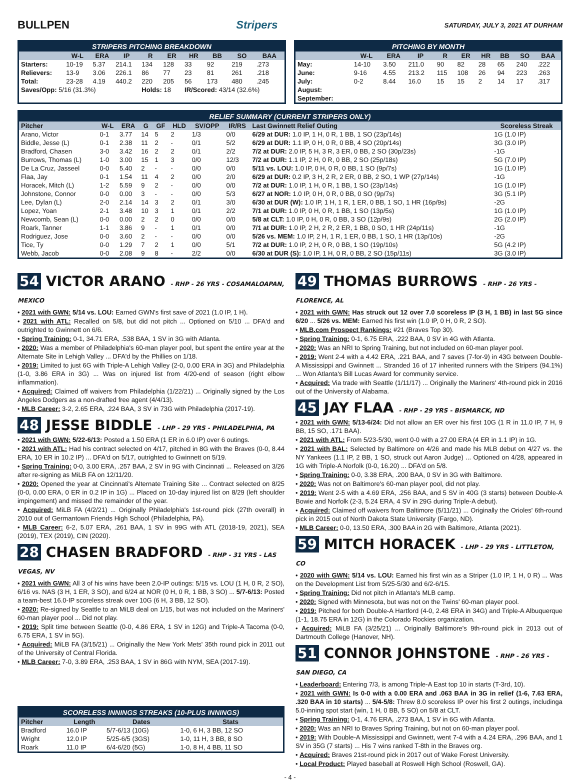BULLPEN Stripers SATURDAY, JULY 3, 2021 AT DURHAM
STRIPERS PITCHING BREAKDOWN
| | W-L | ERA | IP | R | ER | HR | BB | SO | BAA |
| --- | --- | --- | --- | --- | --- | --- | --- | --- | --- |
| Starters: | 10-19 | 5.37 | 214.1 | 134 | 128 | 33 | 92 | 219 | .273 |
| Relievers: | 13-9 | 3.06 | 226.1 | 86 | 77 | 23 | 81 | 261 | .218 |
| Total: | 23-28 | 4.19 | 440.2 | 220 | 205 | 56 | 173 | 480 | .245 |
| Saves/Opp: 5/16 (31.3%) | | | | Holds: 18 | | IR/Scored: 43/14 (32.6%) | | | |
PITCHING BY MONTH
| | W-L | ERA | IP | R | ER | HR | BB | SO | BAA |
| --- | --- | --- | --- | --- | --- | --- | --- | --- | --- |
| May: | 14-10 | 3.50 | 211.0 | 90 | 82 | 28 | 65 | 240 | .222 |
| June: | 9-16 | 4.55 | 213.2 | 115 | 108 | 26 | 94 | 223 | .263 |
| July: | 0-2 | 8.44 | 16.0 | 15 | 15 | 2 | 14 | 17 | .317 |
| August: | | | | | | | | | |
| September: | | | | | | | | | |
RELIEF SUMMARY (CURRENT STRIPERS ONLY)
| Pitcher | W-L | ERA | G | GF | HLD | SV/OPP | IR/RS | Last Gwinnett Relief Outing | Scoreless Streak |
| --- | --- | --- | --- | --- | --- | --- | --- | --- | --- |
| Arano, Victor | 0-1 | 3.77 | 14 | 5 | 2 | 1/3 | 0/0 | 6/29 at DUR: 1.0 IP, 1 H, 0 R, 1 BB, 1 SO (23p/14s) | 1G (1.0 IP) |
| Biddle, Jesse (L) | 0-1 | 2.38 | 11 | 2 | - | 0/1 | 5/2 | 6/29 at DUR: 1.1 IP, 0 H, 0 R, 0 BB, 4 SO (20p/14s) | 3G (3.0 IP) |
| Bradford, Chasen | 3-0 | 3.42 | 16 | 2 | 2 | 0/1 | 2/2 | 7/2 at DUR: 2.0 IP, 5 H, 3 R, 3 ER, 0 BB, 2 SO (30p/23s) | -1G |
| Burrows, Thomas (L) | 1-0 | 3.00 | 15 | 1 | 3 | 0/0 | 12/3 | 7/2 at DUR: 1.1 IP, 2 H, 0 R, 0 BB, 2 SO (25p/18s) | 5G (7.0 IP) |
| De La Cruz, Jasseel | 0-0 | 5.40 | 2 | - | - | 0/0 | 0/0 | 5/11 vs. LOU: 1.0 IP, 0 H, 0 R, 0 BB, 1 SO (9p/7s) | 1G (1.0 IP) |
| Flaa, Jay | 0-1 | 1.54 | 11 | 4 | 2 | 0/0 | 2/0 | 6/29 at DUR: 0.2 IP, 3 H, 2 R, 2 ER, 0 BB, 2 SO, 1 WP (27p/14s) | -1G |
| Horacek, Mitch (L) | 1-2 | 5.59 | 9 | 2 | - | 0/0 | 0/0 | 7/2 at DUR: 1.0 IP, 1 H, 0 R, 1 BB, 1 SO (23p/14s) | 1G (1.0 IP) |
| Johnstone, Connor | 0-0 | 0.00 | 3 | - | - | 0/0 | 5/3 | 6/27 at NOR: 1.0 IP, 0 H, 0 R, 0 BB, 0 SO (9p/7s) | 3G (5.1 IP) |
| Lee, Dylan (L) | 2-0 | 2.14 | 14 | 3 | 2 | 0/1 | 3/0 | 6/30 at DUR (W): 1.0 IP, 1 H, 1 R, 1 ER, 0 BB, 1 SO, 1 HR (16p/9s) | -2G |
| Lopez, Yoan | 2-1 | 3.48 | 10 | 3 | 1 | 0/1 | 2/2 | 7/1 at DUR: 1.0 IP, 0 H, 0 R, 1 BB, 1 SO (13p/5s) | 1G (1.0 IP) |
| Newcomb, Sean (L) | 0-0 | 0.00 | 2 | 2 | 0 | 0/0 | 0/0 | 5/8 at CLT: 1.0 IP, 0 H, 0 R, 0 BB, 3 SO (12p/9s) | 2G (2.0 IP) |
| Roark, Tanner | 1-1 | 3.86 | 9 | - | 1 | 0/1 | 0/0 | 7/1 at DUR: 1.0 IP, 2 H, 2 R, 2 ER, 1 BB, 0 SO, 1 HR (24p/11s) | -1G |
| Rodriguez, Jose | 0-0 | 3.60 | 2 | - | - | 0/0 | 0/0 | 5/26 vs. MEM: 1.0 IP, 2 H, 1 R, 1 ER, 0 BB, 1 SO, 1 HR (13p/10s) | -2G |
| Tice, Ty | 0-0 | 1.29 | 7 | 2 | 1 | 0/0 | 5/1 | 7/2 at DUR: 1.0 IP, 2 H, 0 R, 0 BB, 1 SO (19p/10s) | 5G (4.2 IP) |
| Webb, Jacob | 0-0 | 2.08 | 9 | 8 | - | 2/2 | 0/0 | 6/30 at DUR (S): 1.0 IP, 1 H, 0 R, 0 BB, 2 SO (15p/11s) | 3G (3.0 IP) |
54 VICTOR ARANO - RHP - 26 YRS - COSAMALOAPAN, MEXICO
• 2021 with GWN: 5/14 vs. LOU: Earned GWN's first save of 2021 (1.0 IP, 1 H).
• 2021 with ATL: Recalled on 5/8, but did not pitch ... Optioned on 5/10 ... DFA'd and outrighted to Gwinnett on 6/6.
• Spring Training: 0-1, 34.71 ERA, .538 BAA, 1 SV in 3G with Atlanta.
• 2020: Was a member of Philadelphia's 60-man player pool, but spent the entire year at the Alternate Site in Lehigh Valley ... DFA'd by the Phillies on 1/18.
• 2019: Limited to just 6G with Triple-A Lehigh Valley (2-0, 0.00 ERA in 3G) and Philadelphia (1-0, 3.86 ERA in 3G) ... Was on injured list from 4/20-end of season (right elbow inflammation).
• Acquired: Claimed off waivers from Philadelphia (1/22/21) ... Originally signed by the Los Angeles Dodgers as a non-drafted free agent (4/4/13).
• MLB Career: 3-2, 2.65 ERA, .224 BAA, 3 SV in 73G with Philadelphia (2017-19).
48 JESSE BIDDLE - LHP - 29 YRS - PHILADELPHIA, PA
• 2021 with GWN: 5/22-6/13: Posted a 1.50 ERA (1 ER in 6.0 IP) over 6 outings.
• 2021 with ATL: Had his contract selected on 4/17, pitched in 8G with the Braves (0-0, 8.44 ERA, 10 ER in 10.2 IP) ... DFA'd on 5/17, outrighted to Gwinnett on 5/19.
• Spring Training: 0-0, 3.00 ERA, .257 BAA, 2 SV in 9G with Cincinnati ... Released on 3/26 after re-signing as MiLB FA on 12/11/20.
• 2020: Opened the year at Cincinnati's Alternate Training Site ... Contract selected on 8/25 (0-0, 0.00 ERA, 0 ER in 0.2 IP in 1G) ... Placed on 10-day injured list on 8/29 (left shoulder impingement) and missed the remainder of the year.
• Acquired: MiLB FA (4/2/21) ... Originally Philadelphia's 1st-round pick (27th overall) in 2010 out of Germantown Friends High School (Philadelphia, PA).
• MLB Career: 6-2, 5.07 ERA, .261 BAA, 1 SV in 99G with ATL (2018-19, 2021), SEA (2019), TEX (2019), CIN (2020).
28 CHASEN BRADFORD - RHP - 31 YRS - LAS VEGAS, NV
• 2021 with GWN: All 3 of his wins have been 2.0-IP outings: 5/15 vs. LOU (1 H, 0 R, 2 SO), 6/16 vs. NAS (3 H, 1 ER, 3 SO), and 6/24 at NOR (0 H, 0 R, 1 BB, 3 SO) ... 5/7-6/13: Posted a team-best 16.0-IP scoreless streak over 10G (6 H, 3 BB, 12 SO).
• 2020: Re-signed by Seattle to an MiLB deal on 1/15, but was not included on the Mariners' 60-man player pool ... Did not play.
• 2019: Split time between Seattle (0-0, 4.86 ERA, 1 SV in 12G) and Triple-A Tacoma (0-0, 6.75 ERA, 1 SV in 5G).
• Acquired: MiLB FA (3/15/21) ... Originally the New York Mets' 35th round pick in 2011 out of the University of Central Florida.
• MLB Career: 7-0, 3.89 ERA, .253 BAA, 1 SV in 86G with NYM, SEA (2017-19).
SCORELESS INNINGS STREAKS (10-PLUS INNINGS)
| Pitcher | Length | Dates | Stats |
| --- | --- | --- | --- |
| Bradford | 16.0 IP | 5/7-6/13 (10G) | 1-0, 6 H, 3 BB, 12 SO |
| Wright | 12.0 IP | 5/25-6/5 (3GS) | 1-0, 11 H, 3 BB, 8 SO |
| Roark | 11.0 IP | 6/4-6/20 (5G) | 1-0, 8 H, 4 BB, 11 SO |
49 THOMAS BURROWS - RHP - 26 YRS - FLORENCE, AL
• 2021 with GWN: Has struck out 12 over 7.0 scoreless IP (3 H, 1 BB) in last 5G since 6/20 ... 5/26 vs. MEM: Earned his first win (1.0 IP, 0 H, 0 R, 2 SO).
• MLB.com Prospect Rankings: #21 (Braves Top 30).
• Spring Training: 0-1, 6.75 ERA, .222 BAA, 0 SV in 4G with Atlanta.
• 2020: Was an NRI to Spring Training, but not included on 60-man player pool.
• 2019: Went 2-4 with a 4.42 ERA, .221 BAA, and 7 saves (7-for-9) in 43G between Double-A Mississippi and Gwinnett ... Stranded 16 of 17 inherited runners with the Stripers (94.1%) ... Won Atlanta's Bill Lucas Award for community service.
• Acquired: Via trade with Seattle (1/11/17) ... Originally the Mariners' 4th-round pick in 2016 out of the University of Alabama.
45 JAY FLAA - RHP - 29 YRS - BISMARCK, ND
• 2021 with GWN: 5/13-6/24: Did not allow an ER over his first 10G (1 R in 11.0 IP, 7 H, 9 BB, 15 SO, .171 BAA).
• 2021 with ATL: From 5/23-5/30, went 0-0 with a 27.00 ERA (4 ER in 1.1 IP) in 1G.
• 2021 with BAL: Selected by Baltimore on 4/26 and made his MLB debut on 4/27 vs. the NY Yankees (1.1 IP, 2 BB, 1 SO, struck out Aaron Judge) ... Optioned on 4/28, appeared in 1G with Triple-A Norfolk (0-0, 16.20) ... DFA'd on 5/8.
• Spring Training: 0-0, 3.38 ERA, .200 BAA, 0 SV in 3G with Baltimore.
• 2020: Was not on Baltimore's 60-man player pool, did not play.
• 2019: Went 2-5 with a 4.69 ERA, .256 BAA, and 5 SV in 40G (3 starts) between Double-A Bowie and Norfolk (2-3, 5.24 ERA, 4 SV in 29G during Triple-A debut).
• Acquired: Claimed off waivers from Baltimore (5/11/21) ... Originally the Orioles' 6th-round pick in 2015 out of North Dakota State University (Fargo, ND).
• MLB Career: 0-0, 13.50 ERA, .300 BAA in 2G with Baltimore, Atlanta (2021).
59 MITCH HORACEK - LHP - 29 YRS - LITTLETON, CO
• 2020 with GWN: 5/14 vs. LOU: Earned his first win as a Striper (1.0 IP, 1 H, 0 R) ... Was on the Development List from 5/25-5/30 and 6/2-6/15.
• Spring Training: Did not pitch in Atlanta's MLB camp.
• 2020: Signed with Minnesota, but was not on the Twins' 60-man player pool.
• 2019: Pitched for both Double-A Hartford (4-0, 2.48 ERA in 34G) and Triple-A Albuquerque (1-1, 18.75 ERA in 12G) in the Colorado Rockies organization.
• Acquired: MiLB FA (3/25/21) ... Originally Baltimore's 9th-round pick in 2013 out of Dartmouth College (Hanover, NH).
51 CONNOR JOHNSTONE - RHP - 26 YRS - SAN DIEGO, CA
• Leaderboard: Entering 7/3, is among Triple-A East top 10 in starts (T-3rd, 10).
• 2021 with GWN: Is 0-0 with a 0.00 ERA and .063 BAA in 3G in relief (1-6, 7.63 ERA, .320 BAA in 10 starts) ... 5/4-5/8: Threw 8.0 scoreless IP over his first 2 outings, includinga 5.0-inning spot start (win, 1 H, 0 BB, 5 SO) on 5/8 at CLT.
• Spring Training: 0-1, 4.76 ERA, .273 BAA, 1 SV in 6G with Atlanta.
• 2020: Was an NRI to Braves Spring Training, but not on 60-man player pool.
• 2019: With Double-A Mississippi and Gwinnett, went 7-4 with a 4.24 ERA, .296 BAA, and 1 SV in 35G (7 starts) ... His 7 wins ranked T-8th in the Braves org.
• Acquired: Braves 21st-round pick in 2017 out of Wake Forest University.
• Local Product: Played baseball at Roswell High School (Roswell, GA).
- 4 -